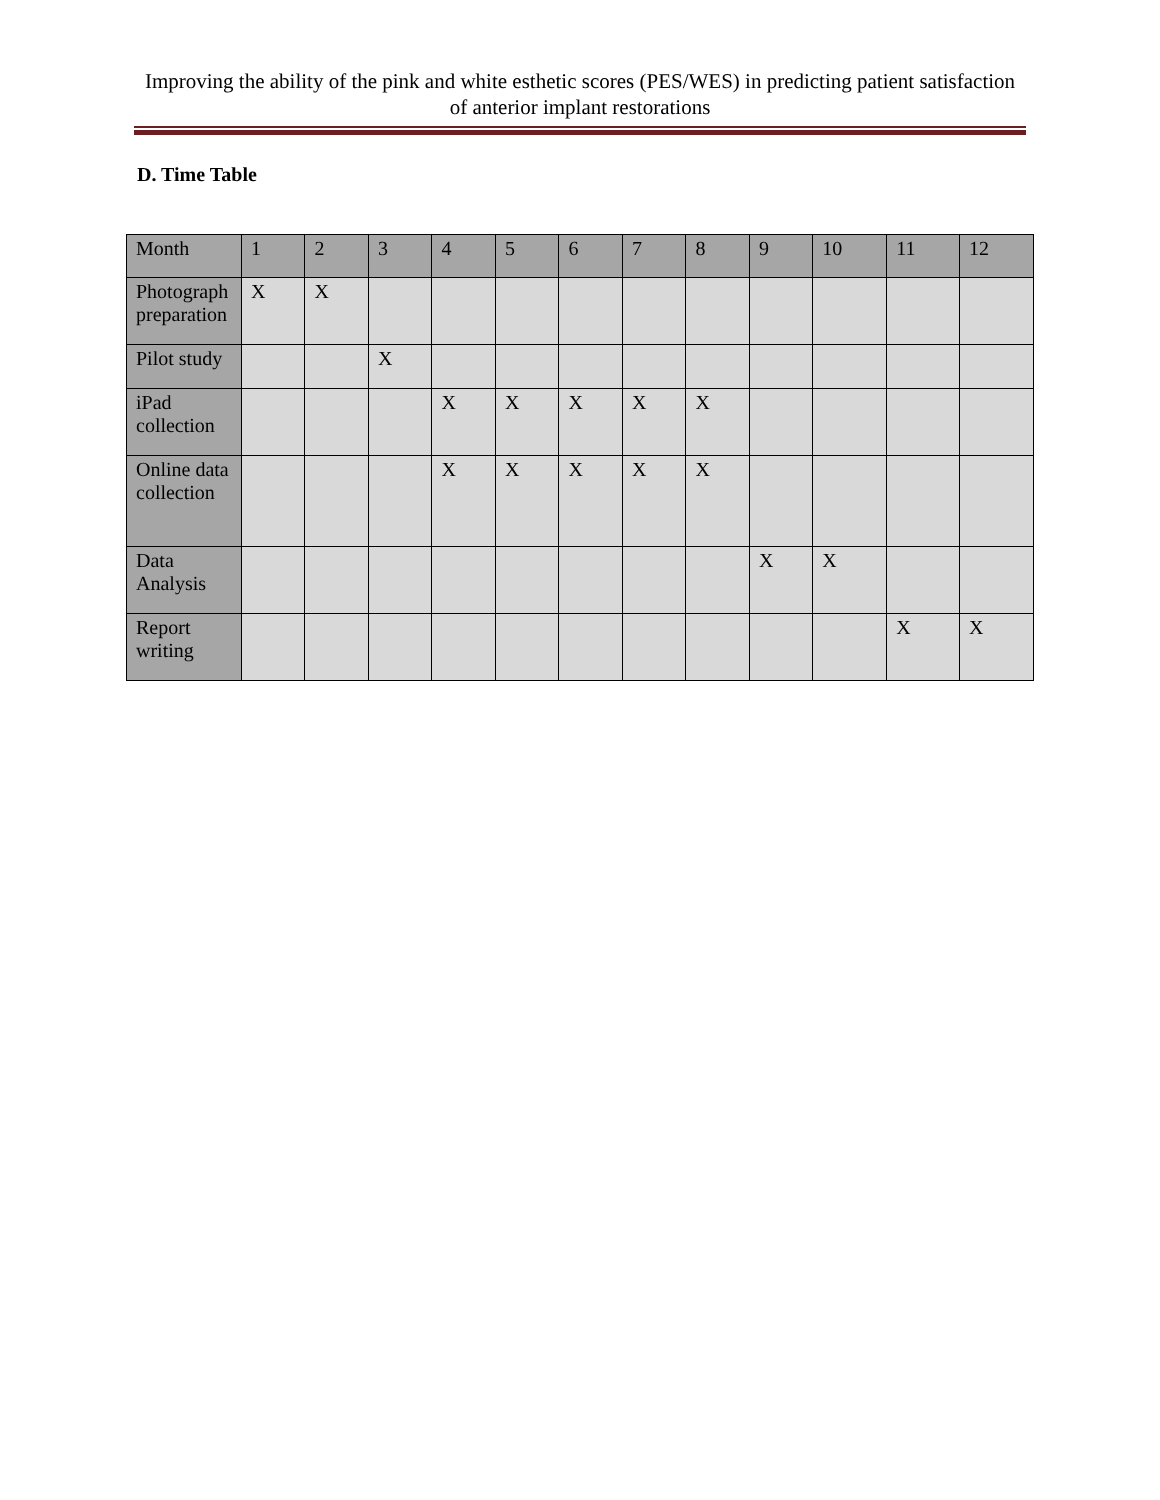Improving the ability of the pink and white esthetic scores (PES/WES) in predicting patient satisfaction of anterior implant restorations
D. Time Table
| Month | 1 | 2 | 3 | 4 | 5 | 6 | 7 | 8 | 9 | 10 | 11 | 12 |
| --- | --- | --- | --- | --- | --- | --- | --- | --- | --- | --- | --- | --- |
| Photograph preparation | X | X | | | | | | | | | | |
| Pilot study | | | X | | | | | | | | | |
| iPad collection | | | | X | X | X | X | X | | | | |
| Online data collection | | | | X | X | X | X | X | | | | |
| Data Analysis | | | | | | | | | X | X | | |
| Report writing | | | | | | | | | | | X | X |